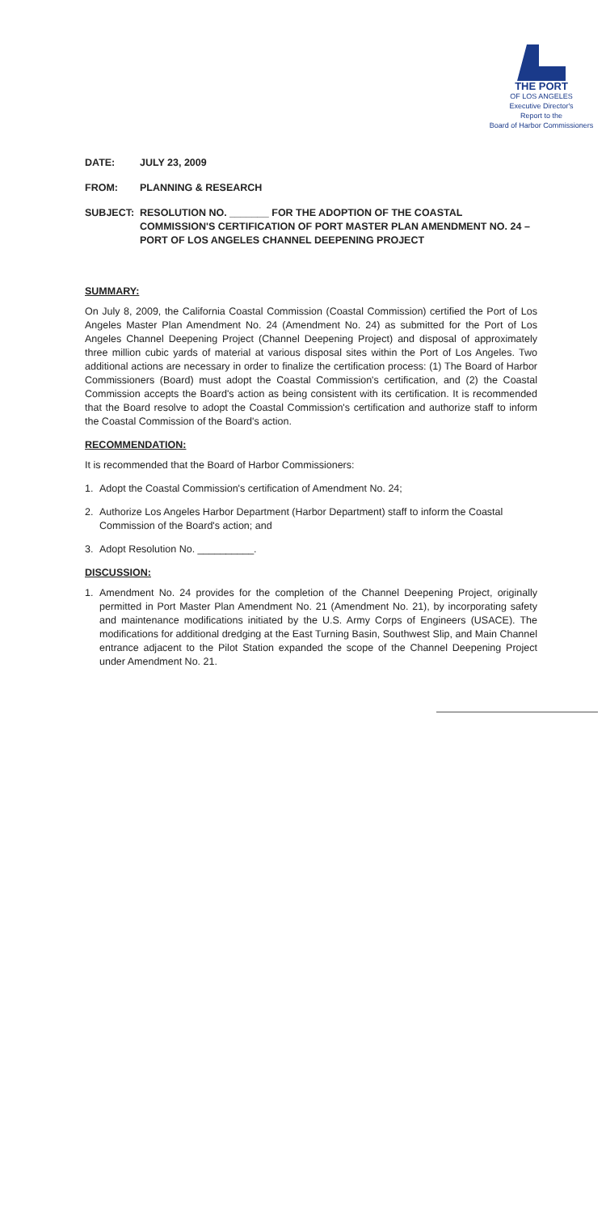THE PORT
OF LOS ANGELES
Executive Director's
Report to the
Board of Harbor Commissioners
DATE: JULY 23, 2009
FROM: PLANNING & RESEARCH
SUBJECT: RESOLUTION NO. _______ FOR THE ADOPTION OF THE COASTAL COMMISSION'S CERTIFICATION OF PORT MASTER PLAN AMENDMENT NO. 24 – PORT OF LOS ANGELES CHANNEL DEEPENING PROJECT
SUMMARY:
On July 8, 2009, the California Coastal Commission (Coastal Commission) certified the Port of Los Angeles Master Plan Amendment No. 24 (Amendment No. 24) as submitted for the Port of Los Angeles Channel Deepening Project (Channel Deepening Project) and disposal of approximately three million cubic yards of material at various disposal sites within the Port of Los Angeles. Two additional actions are necessary in order to finalize the certification process: (1) The Board of Harbor Commissioners (Board) must adopt the Coastal Commission's certification, and (2) the Coastal Commission accepts the Board's action as being consistent with its certification. It is recommended that the Board resolve to adopt the Coastal Commission's certification and authorize staff to inform the Coastal Commission of the Board's action.
RECOMMENDATION:
It is recommended that the Board of Harbor Commissioners:
1. Adopt the Coastal Commission's certification of Amendment No. 24;
2. Authorize Los Angeles Harbor Department (Harbor Department) staff to inform the Coastal Commission of the Board's action; and
3. Adopt Resolution No. __________.
DISCUSSION:
1. Amendment No. 24 provides for the completion of the Channel Deepening Project, originally permitted in Port Master Plan Amendment No. 21 (Amendment No. 21), by incorporating safety and maintenance modifications initiated by the U.S. Army Corps of Engineers (USACE). The modifications for additional dredging at the East Turning Basin, Southwest Slip, and Main Channel entrance adjacent to the Pilot Station expanded the scope of the Channel Deepening Project under Amendment No. 21.